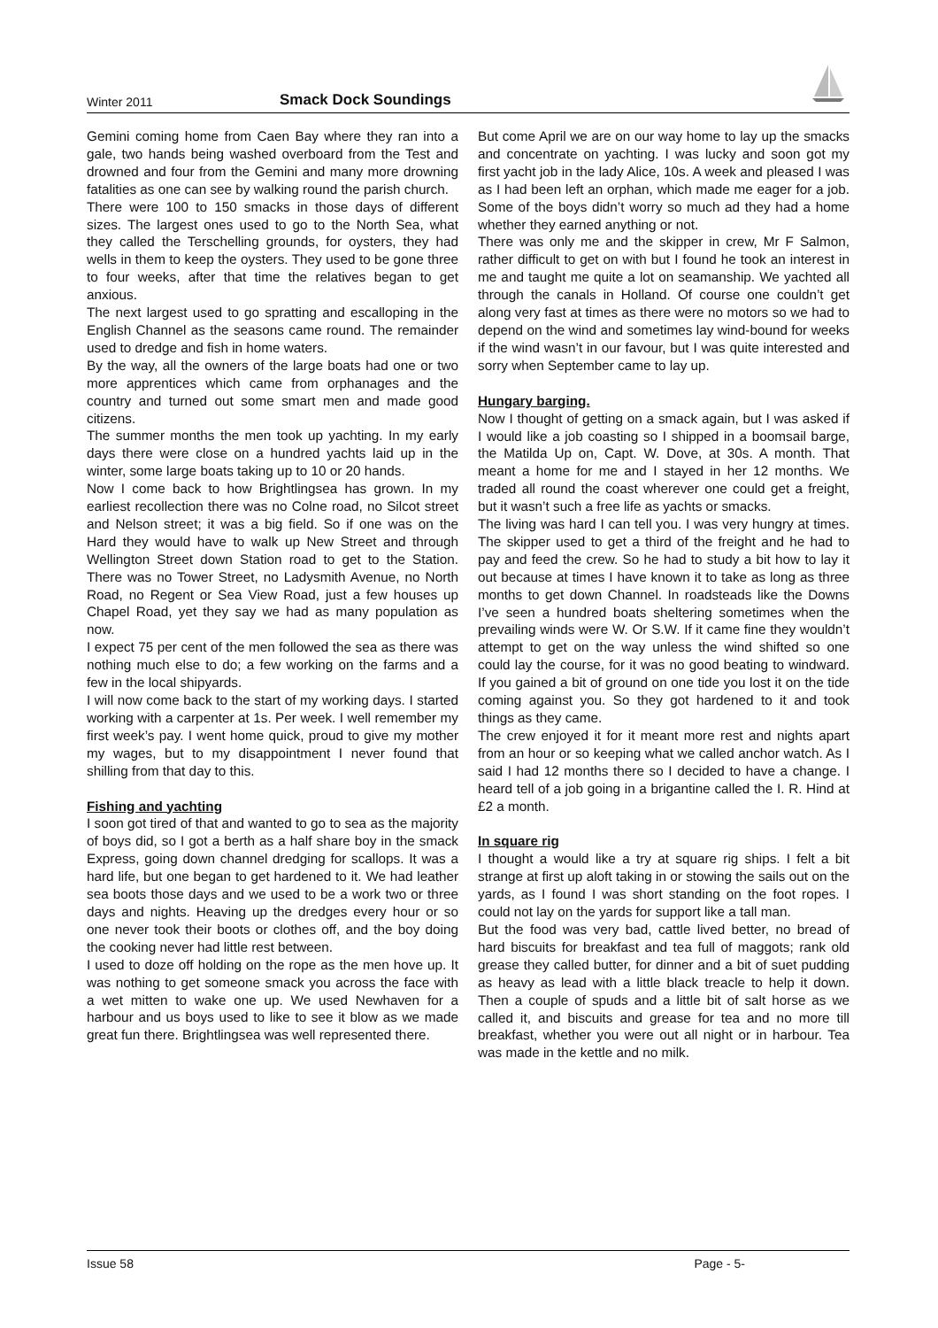Winter 2011 Smack Dock Soundings
Gemini coming home from Caen Bay where they ran into a gale, two hands being washed overboard from the Test and drowned and four from the Gemini and many more drowning fatalities as one can see by walking round the parish church.
There were 100 to 150 smacks in those days of different sizes. The largest ones used to go to the North Sea, what they called the Terschelling grounds, for oysters, they had wells in them to keep the oysters. They used to be gone three to four weeks, after that time the relatives began to get anxious.
The next largest used to go spratting and escalloping in the English Channel as the seasons came round. The remainder used to dredge and fish in home waters.
By the way, all the owners of the large boats had one or two more apprentices which came from orphanages and the country and turned out some smart men and made good citizens.
The summer months the men took up yachting. In my early days there were close on a hundred yachts laid up in the winter, some large boats taking up to 10 or 20 hands.
Now I come back to how Brightlingsea has grown. In my earliest recollection there was no Colne road, no Silcot street and Nelson street; it was a big field. So if one was on the Hard they would have to walk up New Street and through Wellington Street down Station road to get to the Station. There was no Tower Street, no Ladysmith Avenue, no North Road, no Regent or Sea View Road, just a few houses up Chapel Road, yet they say we had as many population as now.
I expect 75 per cent of the men followed the sea as there was nothing much else to do; a few working on the farms and a few in the local shipyards.
I will now come back to the start of my working days. I started working with a carpenter at 1s. Per week. I well remember my first week’s pay. I went home quick, proud to give my mother my wages, but to my disappointment I never found that shilling from that day to this.
Fishing and yachting
I soon got tired of that and wanted to go to sea as the majority of boys did, so I got a berth as a half share boy in the smack Express, going down channel dredging for scallops. It was a hard life, but one began to get hardened to it. We had leather sea boots those days and we used to be a work two or three days and nights. Heaving up the dredges every hour or so one never took their boots or clothes off, and the boy doing the cooking never had little rest between.
I used to doze off holding on the rope as the men hove up. It was nothing to get someone smack you across the face with a wet mitten to wake one up. We used Newhaven for a harbour and us boys used to like to see it blow as we made great fun there. Brightlingsea was well represented there.
But come April we are on our way home to lay up the smacks and concentrate on yachting. I was lucky and soon got my first yacht job in the lady Alice, 10s. A week and pleased I was as I had been left an orphan, which made me eager for a job. Some of the boys didn’t worry so much ad they had a home whether they earned anything or not.
There was only me and the skipper in crew, Mr F Salmon, rather difficult to get on with but I found he took an interest in me and taught me quite a lot on seamanship. We yachted all through the canals in Holland. Of course one couldn’t get along very fast at times as there were no motors so we had to depend on the wind and sometimes lay wind-bound for weeks if the wind wasn’t in our favour, but I was quite interested and sorry when September came to lay up.
Hungary barging.
Now I thought of getting on a smack again, but I was asked if I would like a job coasting so I shipped in a boomsail barge, the Matilda Up on, Capt. W. Dove, at 30s. A month. That meant a home for me and I stayed in her 12 months. We traded all round the coast wherever one could get a freight, but it wasn’t such a free life as yachts or smacks.
The living was hard I can tell you. I was very hungry at times. The skipper used to get a third of the freight and he had to pay and feed the crew. So he had to study a bit how to lay it out because at times I have known it to take as long as three months to get down Channel. In roadsteads like the Downs I’ve seen a hundred boats sheltering sometimes when the prevailing winds were W. Or S.W. If it came fine they wouldn’t attempt to get on the way unless the wind shifted so one could lay the course, for it was no good beating to windward. If you gained a bit of ground on one tide you lost it on the tide coming against you. So they got hardened to it and took things as they came.
The crew enjoyed it for it meant more rest and nights apart from an hour or so keeping what we called anchor watch. As I said I had 12 months there so I decided to have a change. I heard tell of a job going in a brigantine called the I. R. Hind at £2 a month.
In square rig
I thought a would like a try at square rig ships. I felt a bit strange at first up aloft taking in or stowing the sails out on the yards, as I found I was short standing on the foot ropes. I could not lay on the yards for support like a tall man.
But the food was very bad, cattle lived better, no bread of hard biscuits for breakfast and tea full of maggots; rank old grease they called butter, for dinner and a bit of suet pudding as heavy as lead with a little black treacle to help it down. Then a couple of spuds and a little bit of salt horse as we called it, and biscuits and grease for tea and no more till breakfast, whether you were out all night or in harbour. Tea was made in the kettle and no milk.
Issue 58 Page - 5-